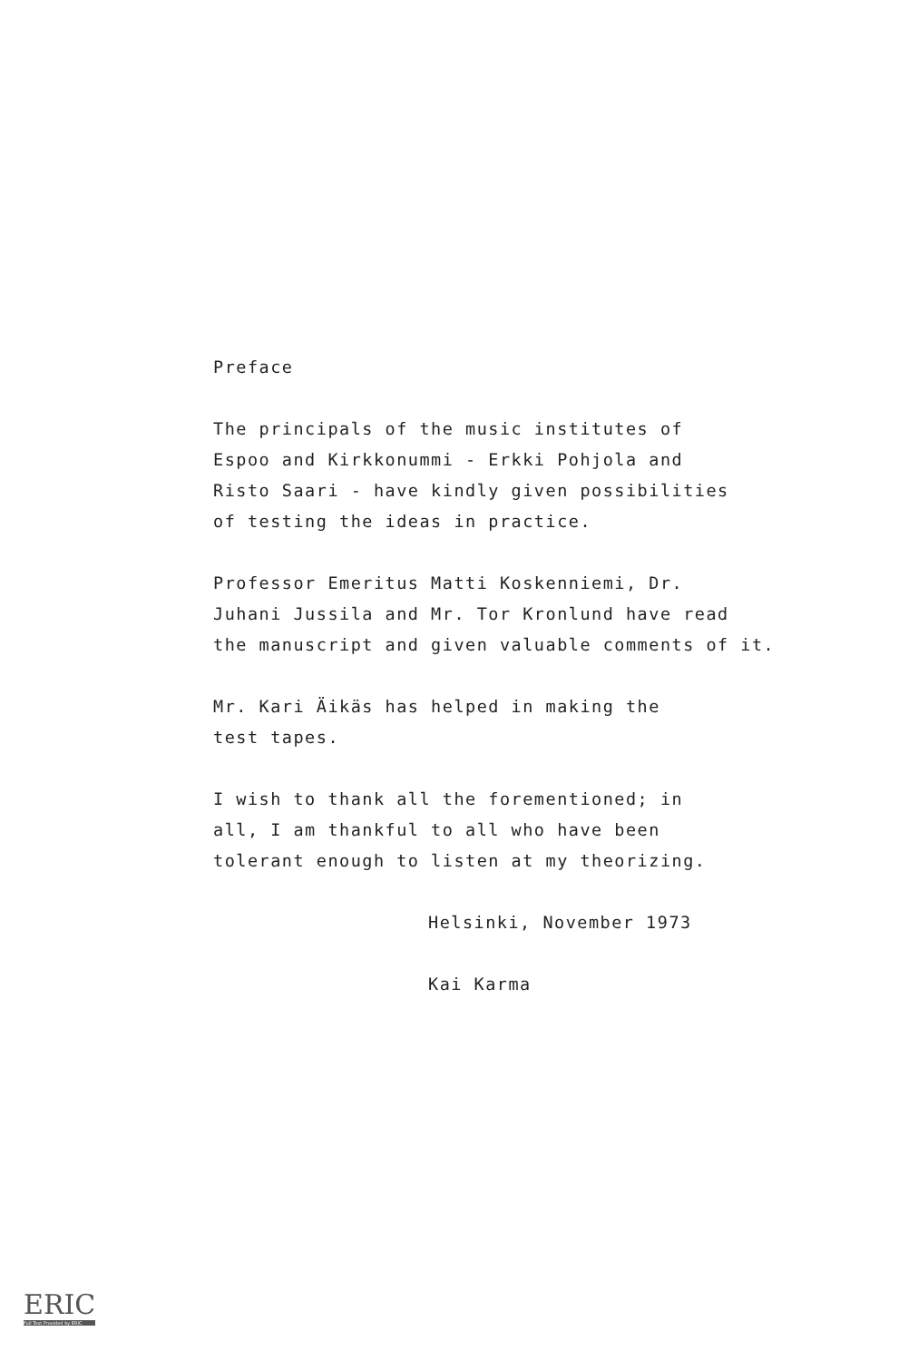Preface
The principals of the music institutes of
Espoo and Kirkkonummi - Erkki Pohjola and
Risto Saari - have kindly given possibilities
of testing the ideas in practice.
Professor Emeritus Matti Koskenniemi, Dr.
Juhani Jussila and Mr. Tor Kronlund have read
the manuscript and given valuable comments of it.
Mr. Kari Äikäs has helped in making the
test tapes.
I wish to thank all the forementioned; in
all, I am thankful to all who have been
tolerant enough to listen at my theorizing.
Helsinki, November 1973
Kai Karma
ERIC
Full Text Provided by ERIC